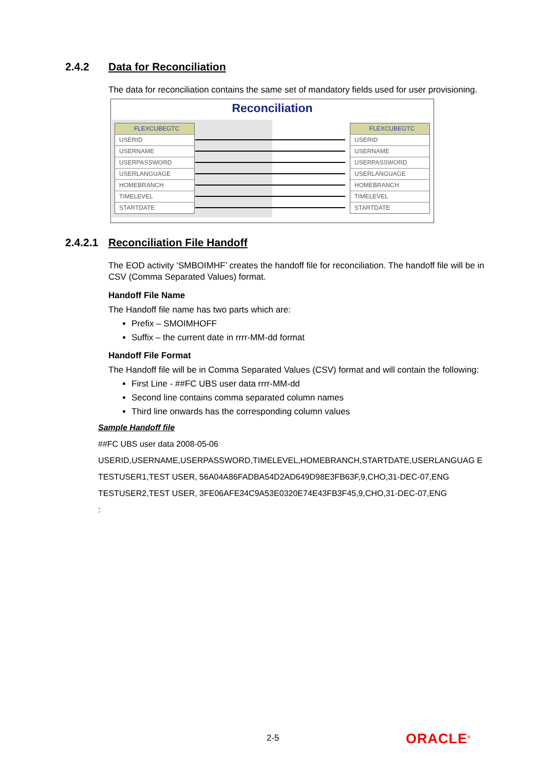2.4.2 Data for Reconciliation
The data for reconciliation contains the same set of mandatory fields used for user provisioning.
Reconciliation
FLEXCUBEGTC
USERID
USERNAME
USERPASSWORD
USERLANGUAGE
HOMEBRANCH
TIMELEVEL
STARTDATE
FLEXCUBEGTC
USERID
USERNAME
USERPASSWORD
USERLANGUAGE
HOMEBRANCH
TIMELEVEL
STARTDATE
2.4.2.1 Reconciliation File Handoff
The EOD activity ‘SMBOIMHF’ creates the handoff file for reconciliation. The handoff file will be in CSV (Comma Separated Values) format.
Handoff File Name
The Handoff file name has two parts which are:
Prefix – SMOIMHOFF
Suffix – the current date in rrrr-MM-dd format
Handoff File Format
The Handoff file will be in Comma Separated Values (CSV) format and will contain the following:
First Line - ##FC UBS user data rrrr-MM-dd
Second line contains comma separated column names
Third line onwards has the corresponding column values
Sample Handoff file
##FC UBS user data 2008-05-06
USERID,USERNAME,USERPASSWORD,TIMELEVEL,HOMEBRANCH,STARTDATE,USERLANGUAG E
TESTUSER1,TEST USER, 56A04A86FADBA54D2AD649D98E3FB63F,9,CHO,31-DEC-07,ENG
TESTUSER2,TEST USER, 3FE06AFE34C9A53E0320E74E43FB3F45,9,CHO,31-DEC-07,ENG
:
2-5 ORACLE<sup>®</sup>